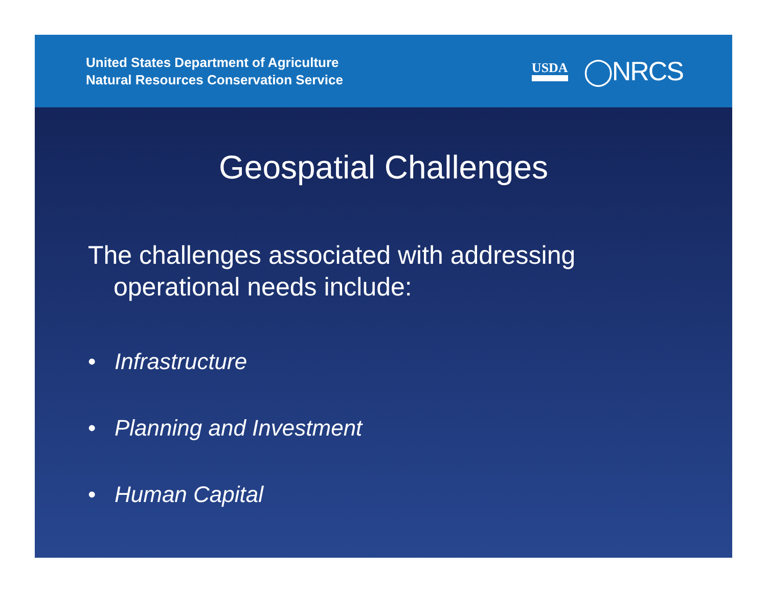United States Department of Agriculture
Natural Resources Conservation Service
USDA ◯NRCS
Geospatial Challenges
The challenges associated with addressing operational needs include:
• Infrastructure
• Planning and Investment
• Human Capital